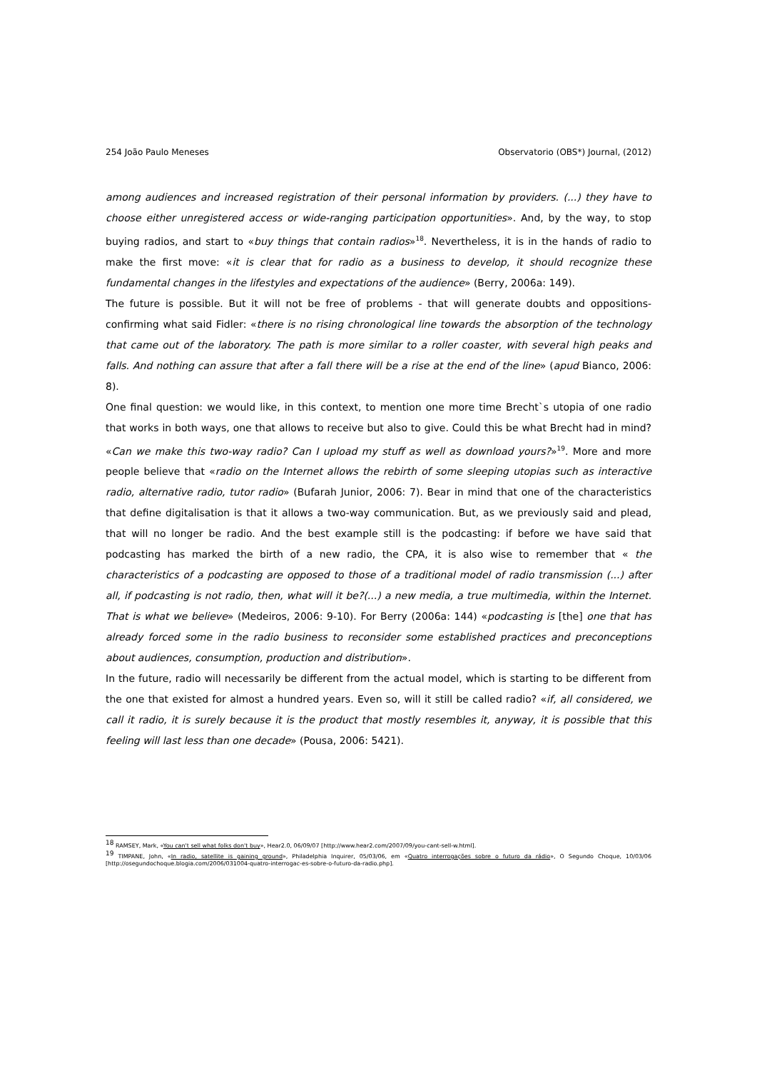254 João Paulo Meneses Observatorio (OBS*) Journal, (2012)
among audiences and increased registration of their personal information by providers. (...) they have to choose either unregistered access or wide-ranging participation opportunities». And, by the way, to stop buying radios, and start to «buy things that contain radios»<sup>18</sup>. Nevertheless, it is in the hands of radio to make the first move: «it is clear that for radio as a business to develop, it should recognize these fundamental changes in the lifestyles and expectations of the audience» (Berry, 2006a: 149).
The future is possible. But it will not be free of problems - that will generate doubts and oppositions- confirming what said Fidler: «there is no rising chronological line towards the absorption of the technology that came out of the laboratory. The path is more similar to a roller coaster, with several high peaks and falls. And nothing can assure that after a fall there will be a rise at the end of the line» (apud Bianco, 2006: 8).
One final question: we would like, in this context, to mention one more time Brecht`s utopia of one radio that works in both ways, one that allows to receive but also to give. Could this be what Brecht had in mind? «Can we make this two-way radio? Can I upload my stuff as well as download yours?»<sup>19</sup>. More and more people believe that «radio on the Internet allows the rebirth of some sleeping utopias such as interactive radio, alternative radio, tutor radio» (Bufarah Junior, 2006: 7). Bear in mind that one of the characteristics that define digitalisation is that it allows a two-way communication. But, as we previously said and plead, that will no longer be radio. And the best example still is the podcasting: if before we have said that podcasting has marked the birth of a new radio, the CPA, it is also wise to remember that « the characteristics of a podcasting are opposed to those of a traditional model of radio transmission (...) after all, if podcasting is not radio, then, what will it be?(...) a new media, a true multimedia, within the Internet. That is what we believe» (Medeiros, 2006: 9-10). For Berry (2006a: 144) «podcasting is [the] one that has already forced some in the radio business to reconsider some established practices and preconceptions about audiences, consumption, production and distribution».
In the future, radio will necessarily be different from the actual model, which is starting to be different from the one that existed for almost a hundred years. Even so, will it still be called radio? «if, all considered, we call it radio, it is surely because it is the product that mostly resembles it, anyway, it is possible that this feeling will last less than one decade» (Pousa, 2006: 5421).
<sup>18</sup> RAMSEY, Mark, «You can't sell what folks don't buy», Hear2.0, 06/09/07 [http://www.hear2.com/2007/09/you-cant-sell-w.html].
<sup>19</sup> TIMPANE, John, «In radio, satellite is gaining ground», Philadelphia Inquirer, 05/03/06, em «Quatro interrogações sobre o futuro da rádio», O Segundo Choque, 10/03/06 [http://osegundochoque.blogia.com/2006/031004-quatro-interrogac-es-sobre-o-futuro-da-radio.php].